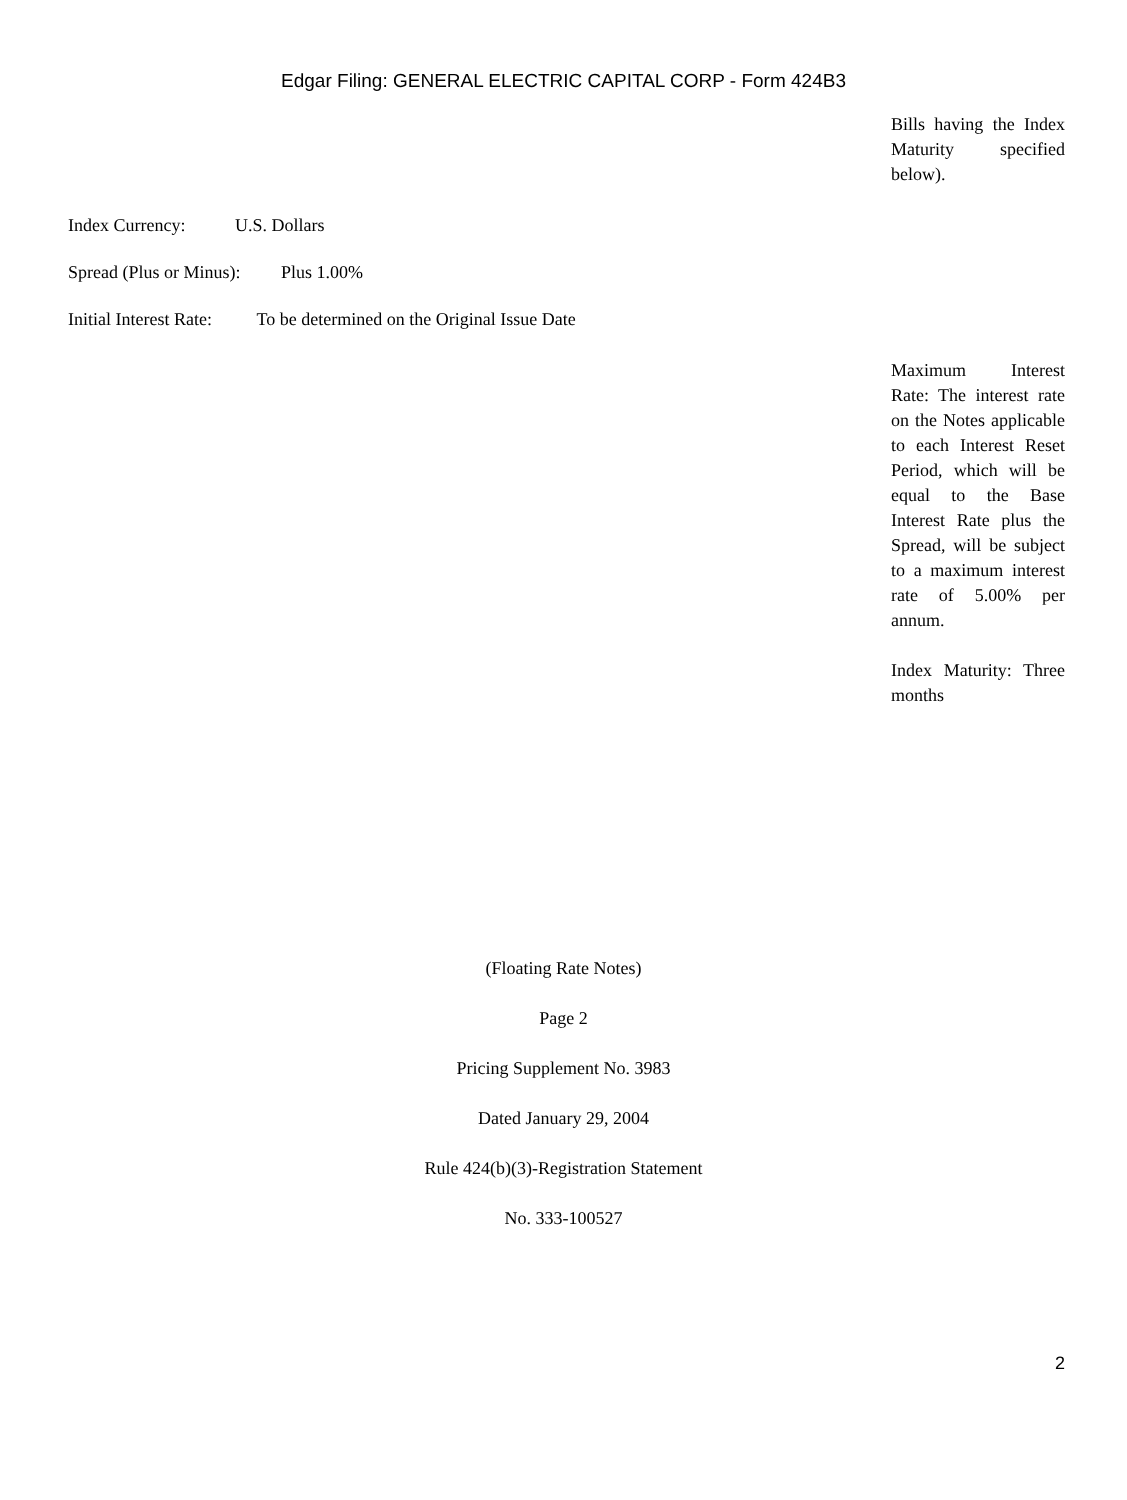Edgar Filing: GENERAL ELECTRIC CAPITAL CORP - Form 424B3
Bills having the Index Maturity specified below).
Index Currency: U.S. Dollars
Spread (Plus or Minus): Plus 1.00%
Initial Interest Rate: To be determined on the Original Issue Date
Maximum Interest Rate: The interest rate on the Notes applicable to each Interest Reset Period, which will be equal to the Base Interest Rate plus the Spread, will be subject to a maximum interest rate of 5.00% per annum.
Index Maturity: Three months
(Floating Rate Notes)
Page 2
Pricing Supplement No. 3983
Dated January 29, 2004
Rule 424(b)(3)-Registration Statement
No. 333-100527
2